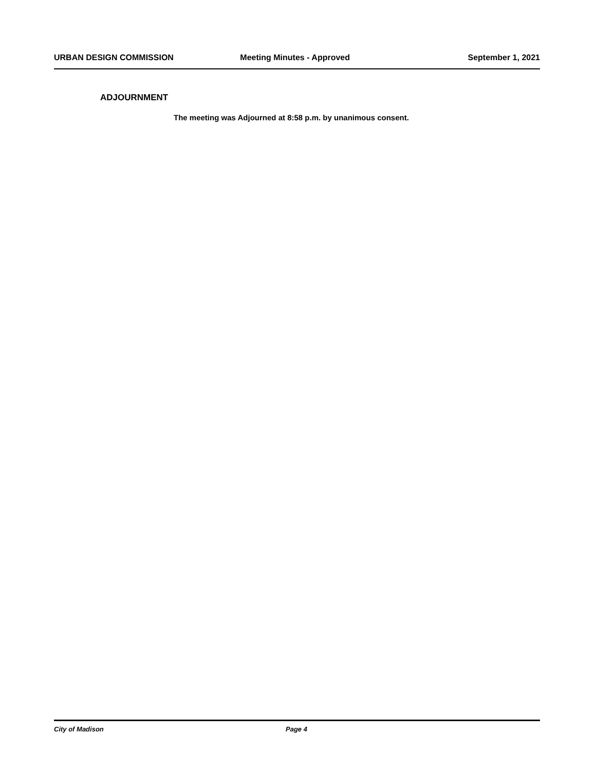URBAN DESIGN COMMISSION Meeting Minutes - Approved September 1, 2021
ADJOURNMENT
The meeting was Adjourned at 8:58 p.m. by unanimous consent.
City of Madison Page 4